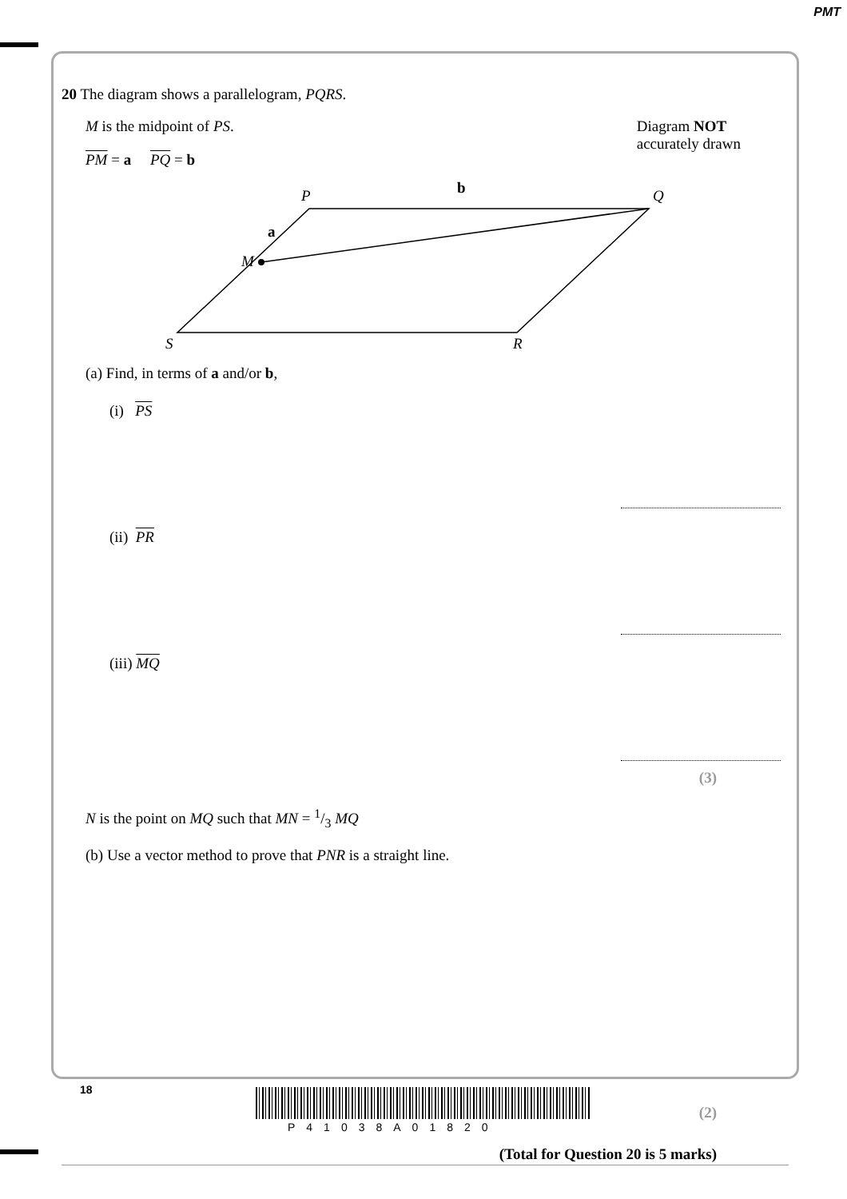PMT
20 The diagram shows a parallelogram, PQRS.
M is the midpoint of PS.
PM = a PQ = b
Diagram NOT
accurately drawn
P
Q
S
R
M
b
a
(a) Find, in terms of a and/or b,
(i) PS
(ii) PR
(iii) MQ
(3)
N is the point on MQ such that MN = 1/3 MQ
(b) Use a vector method to prove that PNR is a straight line.
(2)
(Total for Question 20 is 5 marks)
18
P41038A01820